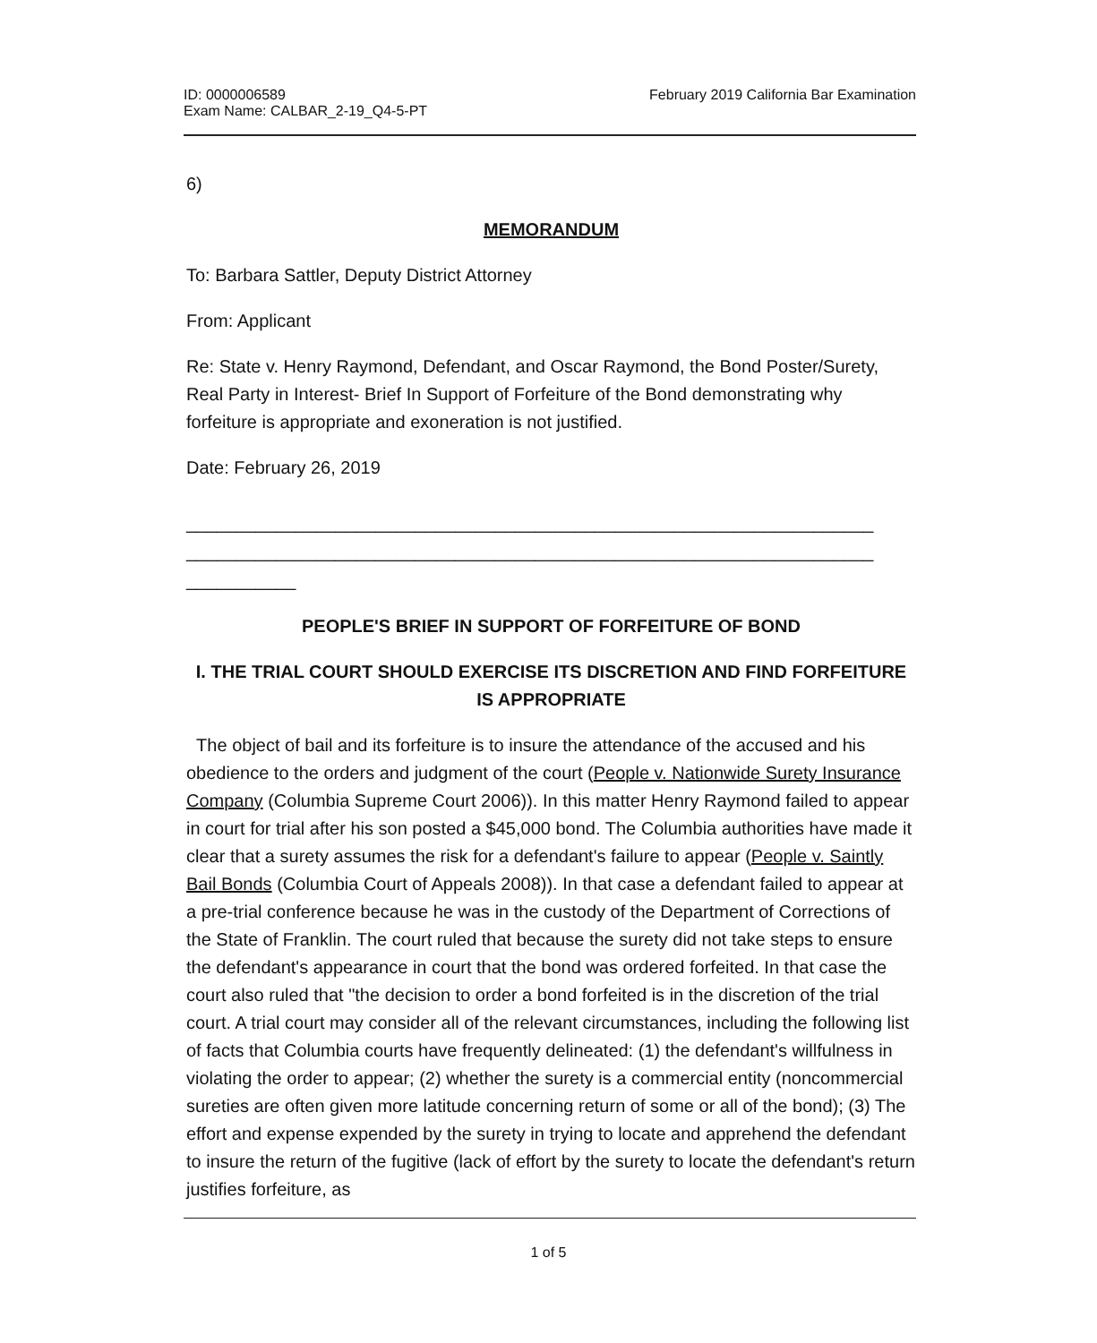ID: 0000006589
Exam Name: CALBAR_2-19_Q4-5-PT
February 2019 California Bar Examination
6)
MEMORANDUM
To: Barbara Sattler, Deputy District Attorney
From: Applicant
Re: State v. Henry Raymond, Defendant, and Oscar Raymond, the Bond Poster/Surety, Real Party in Interest- Brief In Support of Forfeiture of the Bond demonstrating why forfeiture is appropriate and exoneration is not justified.
Date: February 26, 2019
_____________________________________________________________________ _____________________________________________________________________ ___________
PEOPLE'S BRIEF IN SUPPORT OF FORFEITURE OF BOND
I. THE TRIAL COURT SHOULD EXERCISE ITS DISCRETION AND FIND FORFEITURE IS APPROPRIATE
The object of bail and its forfeiture is to insure the attendance of the accused and his obedience to the orders and judgment of the court (People v. Nationwide Surety Insurance Company (Columbia Supreme Court 2006)). In this matter Henry Raymond failed to appear in court for trial after his son posted a $45,000 bond. The Columbia authorities have made it clear that a surety assumes the risk for a defendant's failure to appear (People v. Saintly Bail Bonds (Columbia Court of Appeals 2008)). In that case a defendant failed to appear at a pre-trial conference because he was in the custody of the Department of Corrections of the State of Franklin. The court ruled that because the surety did not take steps to ensure the defendant's appearance in court that the bond was ordered forfeited. In that case the court also ruled that "the decision to order a bond forfeited is in the discretion of the trial court. A trial court may consider all of the relevant circumstances, including the following list of facts that Columbia courts have frequently delineated: (1) the defendant's willfulness in violating the order to appear; (2) whether the surety is a commercial entity (noncommercial sureties are often given more latitude concerning return of some or all of the bond); (3) The effort and expense expended by the surety in trying to locate and apprehend the defendant to insure the return of the fugitive (lack of effort by the surety to locate the defendant's return justifies forfeiture, as
1 of 5